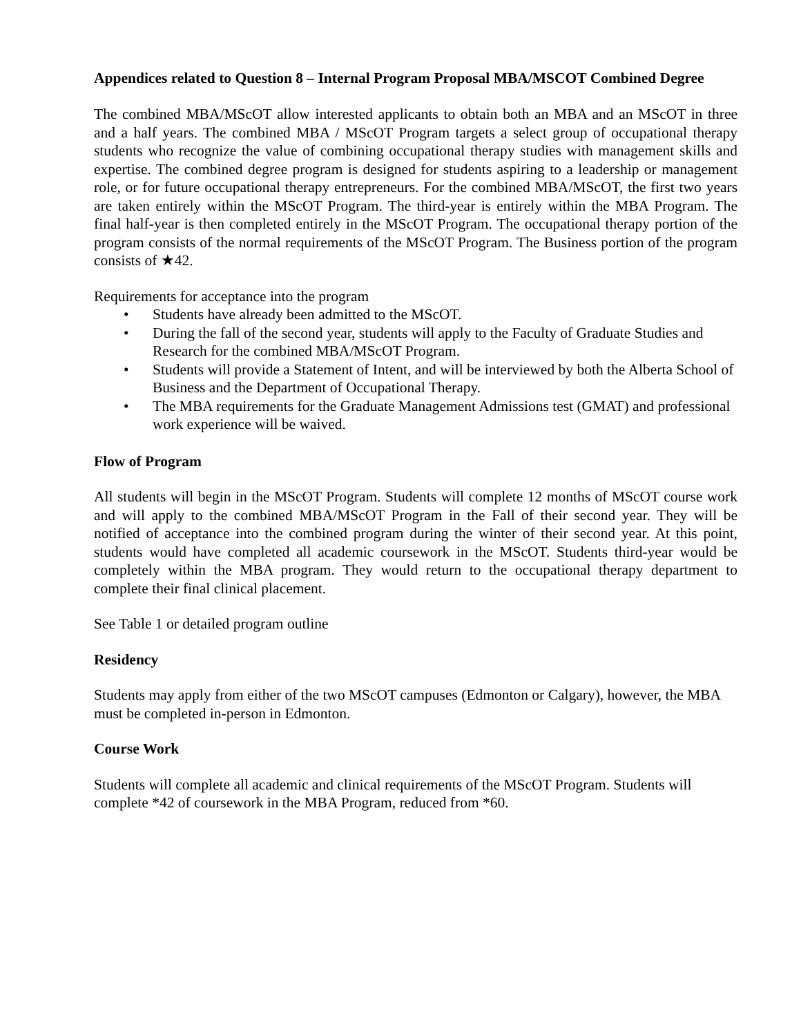Appendices related to Question 8 – Internal Program Proposal MBA/MSCOT Combined Degree
The combined MBA/MScOT allow interested applicants to obtain both an MBA and an MScOT in three and a half years. The combined MBA / MScOT Program targets a select group of occupational therapy students who recognize the value of combining occupational therapy studies with management skills and expertise. The combined degree program is designed for students aspiring to a leadership or management role, or for future occupational therapy entrepreneurs. For the combined MBA/MScOT, the first two years are taken entirely within the MScOT Program. The third-year is entirely within the MBA Program. The final half-year is then completed entirely in the MScOT Program. The occupational therapy portion of the program consists of the normal requirements of the MScOT Program. The Business portion of the program consists of ★42.
Requirements for acceptance into the program
• Students have already been admitted to the MScOT.
• During the fall of the second year, students will apply to the Faculty of Graduate Studies and Research for the combined MBA/MScOT Program.
• Students will provide a Statement of Intent, and will be interviewed by both the Alberta School of Business and the Department of Occupational Therapy.
• The MBA requirements for the Graduate Management Admissions test (GMAT) and professional work experience will be waived.
Flow of Program
All students will begin in the MScOT Program. Students will complete 12 months of MScOT course work and will apply to the combined MBA/MScOT Program in the Fall of their second year. They will be notified of acceptance into the combined program during the winter of their second year. At this point, students would have completed all academic coursework in the MScOT. Students third-year would be completely within the MBA program. They would return to the occupational therapy department to complete their final clinical placement.
See Table 1 or detailed program outline
Residency
Students may apply from either of the two MScOT campuses (Edmonton or Calgary), however, the MBA must be completed in-person in Edmonton.
Course Work
Students will complete all academic and clinical requirements of the MScOT Program. Students will complete *42 of coursework in the MBA Program, reduced from *60.